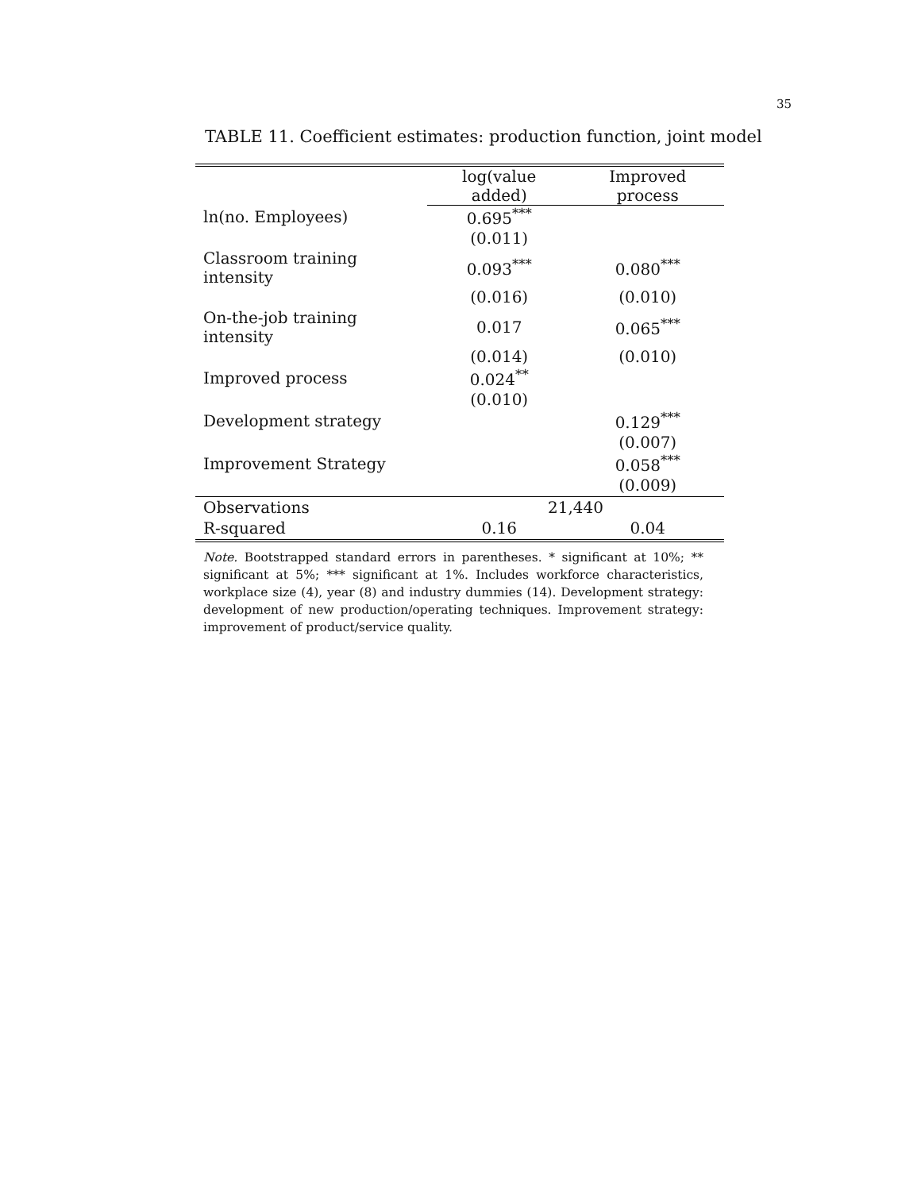35
TABLE 11. Coefficient estimates: production function, joint model
| | log(value added) | Improved process |
| --- | --- | --- |
| ln(no. Employees) | 0.695<sup>***</sup> | |
| | (0.011) | |
| Classroom training intensity | 0.093<sup>***</sup> | 0.080<sup>***</sup> |
| | (0.016) | (0.010) |
| On-the-job training intensity | 0.017 | 0.065<sup>***</sup> |
| | (0.014) | (0.010) |
| Improved process | 0.024<sup>**</sup> | |
| | (0.010) | |
| Development strategy | | 0.129<sup>***</sup> |
| | | (0.007) |
| Improvement Strategy | | 0.058<sup>***</sup> |
| | | (0.009) |
| Observations | 21,440 | |
| R-squared | 0.16 | 0.04 |
Note. Bootstrapped standard errors in parentheses. * significant at 10%; ** significant at 5%; *** significant at 1%. Includes workforce characteristics, workplace size (4), year (8) and industry dummies (14). Development strategy: development of new production/operating techniques. Improvement strategy: improvement of product/service quality.